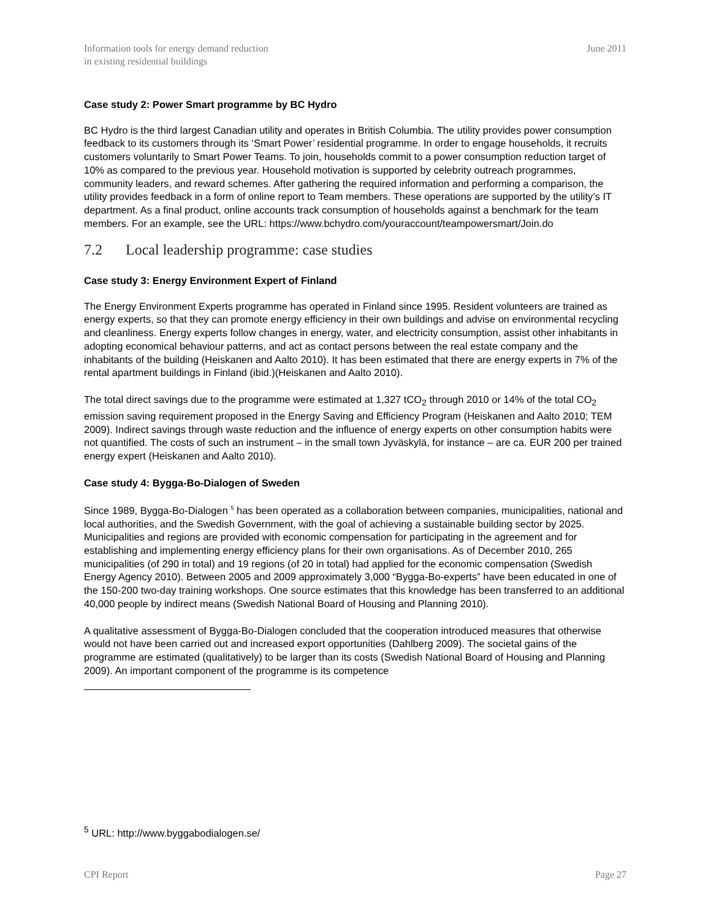Information tools for energy demand reduction
in existing residential buildings
June 2011
Case study 2: Power Smart programme by BC Hydro
BC Hydro is the third largest Canadian utility and operates in British Columbia. The utility provides power consumption feedback to its customers through its ‘Smart Power’ residential programme. In order to engage households, it recruits customers voluntarily to Smart Power Teams. To join, households commit to a power consumption reduction target of 10% as compared to the previous year. Household motivation is supported by celebrity outreach programmes, community leaders, and reward schemes. After gathering the required information and performing a comparison, the utility provides feedback in a form of online report to Team members. These operations are supported by the utility’s IT department. As a final product, online accounts track consumption of households against a benchmark for the team members. For an example, see the URL: https://www.bchydro.com/youraccount/teampowersmart/Join.do
7.2 Local leadership programme: case studies
Case study 3: Energy Environment Expert of Finland
The Energy Environment Experts programme has operated in Finland since 1995. Resident volunteers are trained as energy experts, so that they can promote energy efficiency in their own buildings and advise on environmental recycling and cleanliness. Energy experts follow changes in energy, water, and electricity consumption, assist other inhabitants in adopting economical behaviour patterns, and act as contact persons between the real estate company and the inhabitants of the building (Heiskanen and Aalto 2010). It has been estimated that there are energy experts in 7% of the rental apartment buildings in Finland (ibid.)(Heiskanen and Aalto 2010).
The total direct savings due to the programme were estimated at 1,327 tCO<sub>2</sub> through 2010 or 14% of the total CO<sub>2</sub> emission saving requirement proposed in the Energy Saving and Efficiency Program (Heiskanen and Aalto 2010; TEM 2009). Indirect savings through waste reduction and the influence of energy experts on other consumption habits were not quantified. The costs of such an instrument – in the small town Jyväskylä, for instance – are ca. EUR 200 per trained energy expert (Heiskanen and Aalto 2010).
Case study 4: Bygga-Bo-Dialogen of Sweden
Since 1989, Bygga-Bo-Dialogen <sup>5</sup> has been operated as a collaboration between companies, municipalities, national and local authorities, and the Swedish Government, with the goal of achieving a sustainable building sector by 2025. Municipalities and regions are provided with economic compensation for participating in the agreement and for establishing and implementing energy efficiency plans for their own organisations. As of December 2010, 265 municipalities (of 290 in total) and 19 regions (of 20 in total) had applied for the economic compensation (Swedish Energy Agency 2010). Between 2005 and 2009 approximately 3,000 “Bygga-Bo-experts” have been educated in one of the 150-200 two-day training workshops. One source estimates that this knowledge has been transferred to an additional 40,000 people by indirect means (Swedish National Board of Housing and Planning 2010).
A qualitative assessment of Bygga-Bo-Dialogen concluded that the cooperation introduced measures that otherwise would not have been carried out and increased export opportunities (Dahlberg 2009). The societal gains of the programme are estimated (qualitatively) to be larger than its costs (Swedish National Board of Housing and Planning 2009). An important component of the programme is its competence
<sup>5</sup> URL: http://www.byggabodialogen.se/
CPI Report Page 27